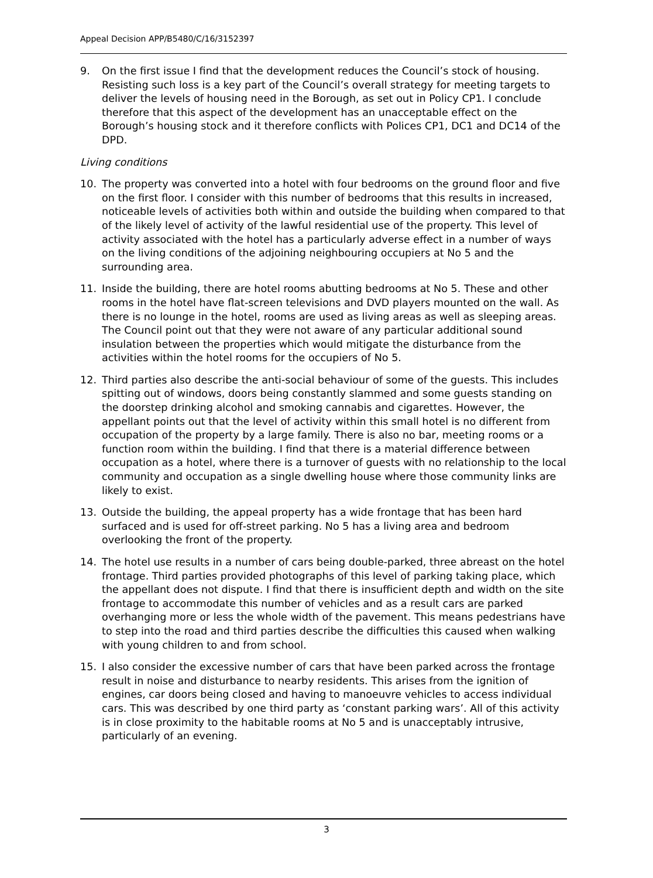Appeal Decision APP/B5480/C/16/3152397
9. On the first issue I find that the development reduces the Council’s stock of housing. Resisting such loss is a key part of the Council’s overall strategy for meeting targets to deliver the levels of housing need in the Borough, as set out in Policy CP1. I conclude therefore that this aspect of the development has an unacceptable effect on the Borough’s housing stock and it therefore conflicts with Polices CP1, DC1 and DC14 of the DPD.
Living conditions
10. The property was converted into a hotel with four bedrooms on the ground floor and five on the first floor. I consider with this number of bedrooms that this results in increased, noticeable levels of activities both within and outside the building when compared to that of the likely level of activity of the lawful residential use of the property. This level of activity associated with the hotel has a particularly adverse effect in a number of ways on the living conditions of the adjoining neighbouring occupiers at No 5 and the surrounding area.
11. Inside the building, there are hotel rooms abutting bedrooms at No 5. These and other rooms in the hotel have flat-screen televisions and DVD players mounted on the wall. As there is no lounge in the hotel, rooms are used as living areas as well as sleeping areas. The Council point out that they were not aware of any particular additional sound insulation between the properties which would mitigate the disturbance from the activities within the hotel rooms for the occupiers of No 5.
12. Third parties also describe the anti-social behaviour of some of the guests. This includes spitting out of windows, doors being constantly slammed and some guests standing on the doorstep drinking alcohol and smoking cannabis and cigarettes. However, the appellant points out that the level of activity within this small hotel is no different from occupation of the property by a large family. There is also no bar, meeting rooms or a function room within the building. I find that there is a material difference between occupation as a hotel, where there is a turnover of guests with no relationship to the local community and occupation as a single dwelling house where those community links are likely to exist.
13. Outside the building, the appeal property has a wide frontage that has been hard surfaced and is used for off-street parking. No 5 has a living area and bedroom overlooking the front of the property.
14. The hotel use results in a number of cars being double-parked, three abreast on the hotel frontage. Third parties provided photographs of this level of parking taking place, which the appellant does not dispute. I find that there is insufficient depth and width on the site frontage to accommodate this number of vehicles and as a result cars are parked overhanging more or less the whole width of the pavement. This means pedestrians have to step into the road and third parties describe the difficulties this caused when walking with young children to and from school.
15. I also consider the excessive number of cars that have been parked across the frontage result in noise and disturbance to nearby residents. This arises from the ignition of engines, car doors being closed and having to manoeuvre vehicles to access individual cars. This was described by one third party as ‘constant parking wars’. All of this activity is in close proximity to the habitable rooms at No 5 and is unacceptably intrusive, particularly of an evening.
3